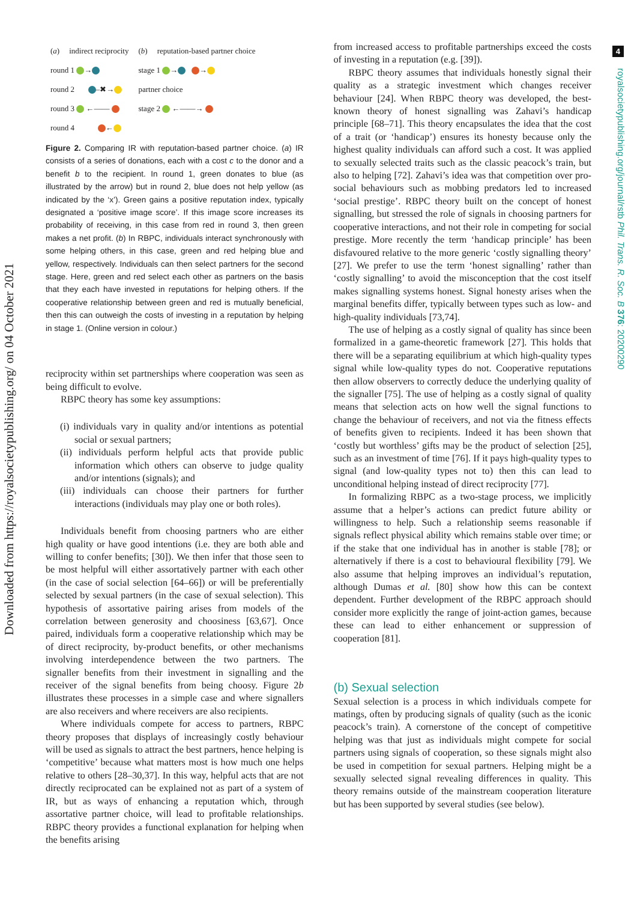Downloaded from https://royalsocietypublishing.org/ on 04 October 2021
4
royalsocietypublishing.org/journal/rstb Phil. Trans. R. Soc. B 376: 20200290
| ( a ) | indirect reciprocity | ( b ) | reputation-based partner choice |
| round 1 → | | stage 1 → → | |
| round 2 –✖→ | | partner choice | |
| round 3 ←—— | | stage 2 ←——→ | |
| round 4 ← | | | |
Figure 2. Comparing IR with reputation-based partner choice. (a) IR consists of a series of donations, each with a cost c to the donor and a benefit b to the recipient. In round 1, green donates to blue (as illustrated by the arrow) but in round 2, blue does not help yellow (as indicated by the ‘x’). Green gains a positive reputation index, typically designated a ‘positive image score’. If this image score increases its probability of receiving, in this case from red in round 3, then green makes a net profit. (b) In RBPC, individuals interact synchronously with some helping others, in this case, green and red helping blue and yellow, respectively. Individuals can then select partners for the second stage. Here, green and red select each other as partners on the basis that they each have invested in reputations for helping others. If the cooperative relationship between green and red is mutually beneficial, then this can outweigh the costs of investing in a reputation by helping in stage 1. (Online version in colour.)
reciprocity within set partnerships where cooperation was seen as being difficult to evolve.
RBPC theory has some key assumptions:
(i) individuals vary in quality and/or intentions as potential social or sexual partners;
(ii) individuals perform helpful acts that provide public information which others can observe to judge quality and/or intentions (signals); and
(iii) individuals can choose their partners for further interactions (individuals may play one or both roles).
Individuals benefit from choosing partners who are either high quality or have good intentions (i.e. they are both able and willing to confer benefits; [30]). We then infer that those seen to be most helpful will either assortatively partner with each other (in the case of social selection [64–66]) or will be preferentially selected by sexual partners (in the case of sexual selection). This hypothesis of assortative pairing arises from models of the correlation between generosity and choosiness [63,67]. Once paired, individuals form a cooperative relationship which may be of direct reciprocity, by-product benefits, or other mechanisms involving interdependence between the two partners. The signaller benefits from their investment in signalling and the receiver of the signal benefits from being choosy. Figure 2b illustrates these processes in a simple case and where signallers are also receivers and where receivers are also recipients.
Where individuals compete for access to partners, RBPC theory proposes that displays of increasingly costly behaviour will be used as signals to attract the best partners, hence helping is ‘competitive’ because what matters most is how much one helps relative to others [28–30,37]. In this way, helpful acts that are not directly reciprocated can be explained not as part of a system of IR, but as ways of enhancing a reputation which, through assortative partner choice, will lead to profitable relationships. RBPC theory provides a functional explanation for helping when the benefits arising
from increased access to profitable partnerships exceed the costs of investing in a reputation (e.g. [39]).
RBPC theory assumes that individuals honestly signal their quality as a strategic investment which changes receiver behaviour [24]. When RBPC theory was developed, the best-known theory of honest signalling was Zahavi’s handicap principle [68–71]. This theory encapsulates the idea that the cost of a trait (or ‘handicap’) ensures its honesty because only the highest quality individuals can afford such a cost. It was applied to sexually selected traits such as the classic peacock’s train, but also to helping [72]. Zahavi’s idea was that competition over pro-social behaviours such as mobbing predators led to increased ‘social prestige’. RBPC theory built on the concept of honest signalling, but stressed the role of signals in choosing partners for cooperative interactions, and not their role in competing for social prestige. More recently the term ‘handicap principle’ has been disfavoured relative to the more generic ‘costly signalling theory’ [27]. We prefer to use the term ‘honest signalling’ rather than ‘costly signalling’ to avoid the misconception that the cost itself makes signalling systems honest. Signal honesty arises when the marginal benefits differ, typically between types such as low- and high-quality individuals [73,74].
The use of helping as a costly signal of quality has since been formalized in a game-theoretic framework [27]. This holds that there will be a separating equilibrium at which high-quality types signal while low-quality types do not. Cooperative reputations then allow observers to correctly deduce the underlying quality of the signaller [75]. The use of helping as a costly signal of quality means that selection acts on how well the signal functions to change the behaviour of receivers, and not via the fitness effects of benefits given to recipients. Indeed it has been shown that ‘costly but worthless’ gifts may be the product of selection [25], such as an investment of time [76]. If it pays high-quality types to signal (and low-quality types not to) then this can lead to unconditional helping instead of direct reciprocity [77].
In formalizing RBPC as a two-stage process, we implicitly assume that a helper’s actions can predict future ability or willingness to help. Such a relationship seems reasonable if signals reflect physical ability which remains stable over time; or if the stake that one individual has in another is stable [78]; or alternatively if there is a cost to behavioural flexibility [79]. We also assume that helping improves an individual’s reputation, although Dumas et al. [80] show how this can be context dependent. Further development of the RBPC approach should consider more explicitly the range of joint-action games, because these can lead to either enhancement or suppression of cooperation [81].
(b) Sexual selection
Sexual selection is a process in which individuals compete for matings, often by producing signals of quality (such as the iconic peacock’s train). A cornerstone of the concept of competitive helping was that just as individuals might compete for social partners using signals of cooperation, so these signals might also be used in competition for sexual partners. Helping might be a sexually selected signal revealing differences in quality. This theory remains outside of the mainstream cooperation literature but has been supported by several studies (see below).